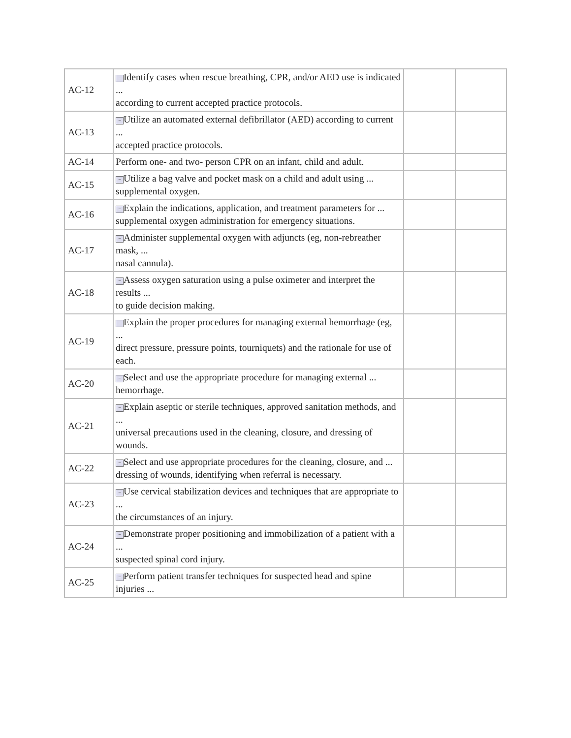| AC-12 | − Identify cases when rescue breathing, CPR, and/or AED use is indicated ... according to current accepted practice protocols. | | |
| AC-13 | − Utilize an automated external defibrillator (AED) according to current ... accepted practice protocols. | | |
| AC-14 | Perform one- and two- person CPR on an infant, child and adult. | | |
| AC-15 | − Utilize a bag valve and pocket mask on a child and adult using ... supplemental oxygen. | | |
| AC-16 | − Explain the indications, application, and treatment parameters for ... supplemental oxygen administration for emergency situations. | | |
| AC-17 | − Administer supplemental oxygen with adjuncts (eg, non-rebreather mask, ... nasal cannula). | | |
| AC-18 | − Assess oxygen saturation using a pulse oximeter and interpret the results ... to guide decision making. | | |
| AC-19 | − Explain the proper procedures for managing external hemorrhage (eg, ... direct pressure, pressure points, tourniquets) and the rationale for use of each. | | |
| AC-20 | − Select and use the appropriate procedure for managing external ... hemorrhage. | | |
| AC-21 | − Explain aseptic or sterile techniques, approved sanitation methods, and ... universal precautions used in the cleaning, closure, and dressing of wounds. | | |
| AC-22 | − Select and use appropriate procedures for the cleaning, closure, and ... dressing of wounds, identifying when referral is necessary. | | |
| AC-23 | − Use cervical stabilization devices and techniques that are appropriate to ... the circumstances of an injury. | | |
| AC-24 | − Demonstrate proper positioning and immobilization of a patient with a ... suspected spinal cord injury. | | |
| AC-25 | − Perform patient transfer techniques for suspected head and spine injuries ... | | |